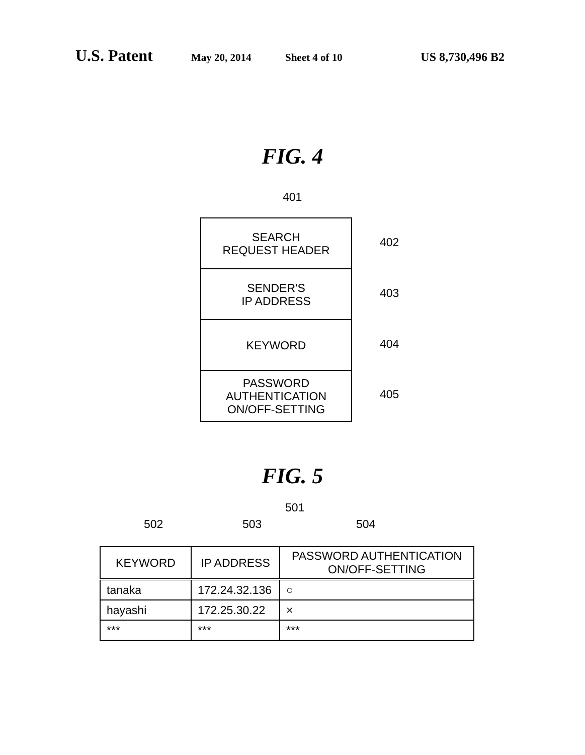U.S. Patent May 20, 2014 Sheet 4 of 10 US 8,730,496 B2
FIG. 4
401
SEARCH
REQUEST HEADER
SENDER'S
IP ADDRESS
KEYWORD
PASSWORD
AUTHENTICATION
ON/OFF-SETTING
402
403
404
405
FIG. 5
501
502 503 504
| KEYWORD | IP ADDRESS | PASSWORD AUTHENTICATION ON/OFF-SETTING |
| --- | --- | --- |
| tanaka | 172.24.32.136 | ○ |
| hayashi | 172.25.30.22 | × |
| *** | *** | *** |